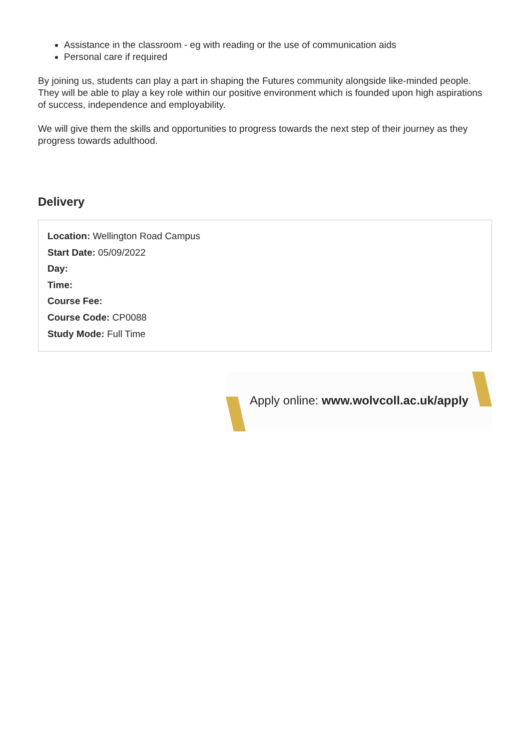Assistance in the classroom - eg with reading or the use of communication aids
Personal care if required
By joining us, students can play a part in shaping the Futures community alongside like-minded people. They will be able to play a key role within our positive environment which is founded upon high aspirations of success, independence and employability.
We will give them the skills and opportunities to progress towards the next step of their journey as they progress towards adulthood.
Delivery
Location: Wellington Road Campus
Start Date: 05/09/2022
Day:
Time:
Course Fee:
Course Code: CP0088
Study Mode: Full Time
Apply online: www.wolvcoll.ac.uk/apply